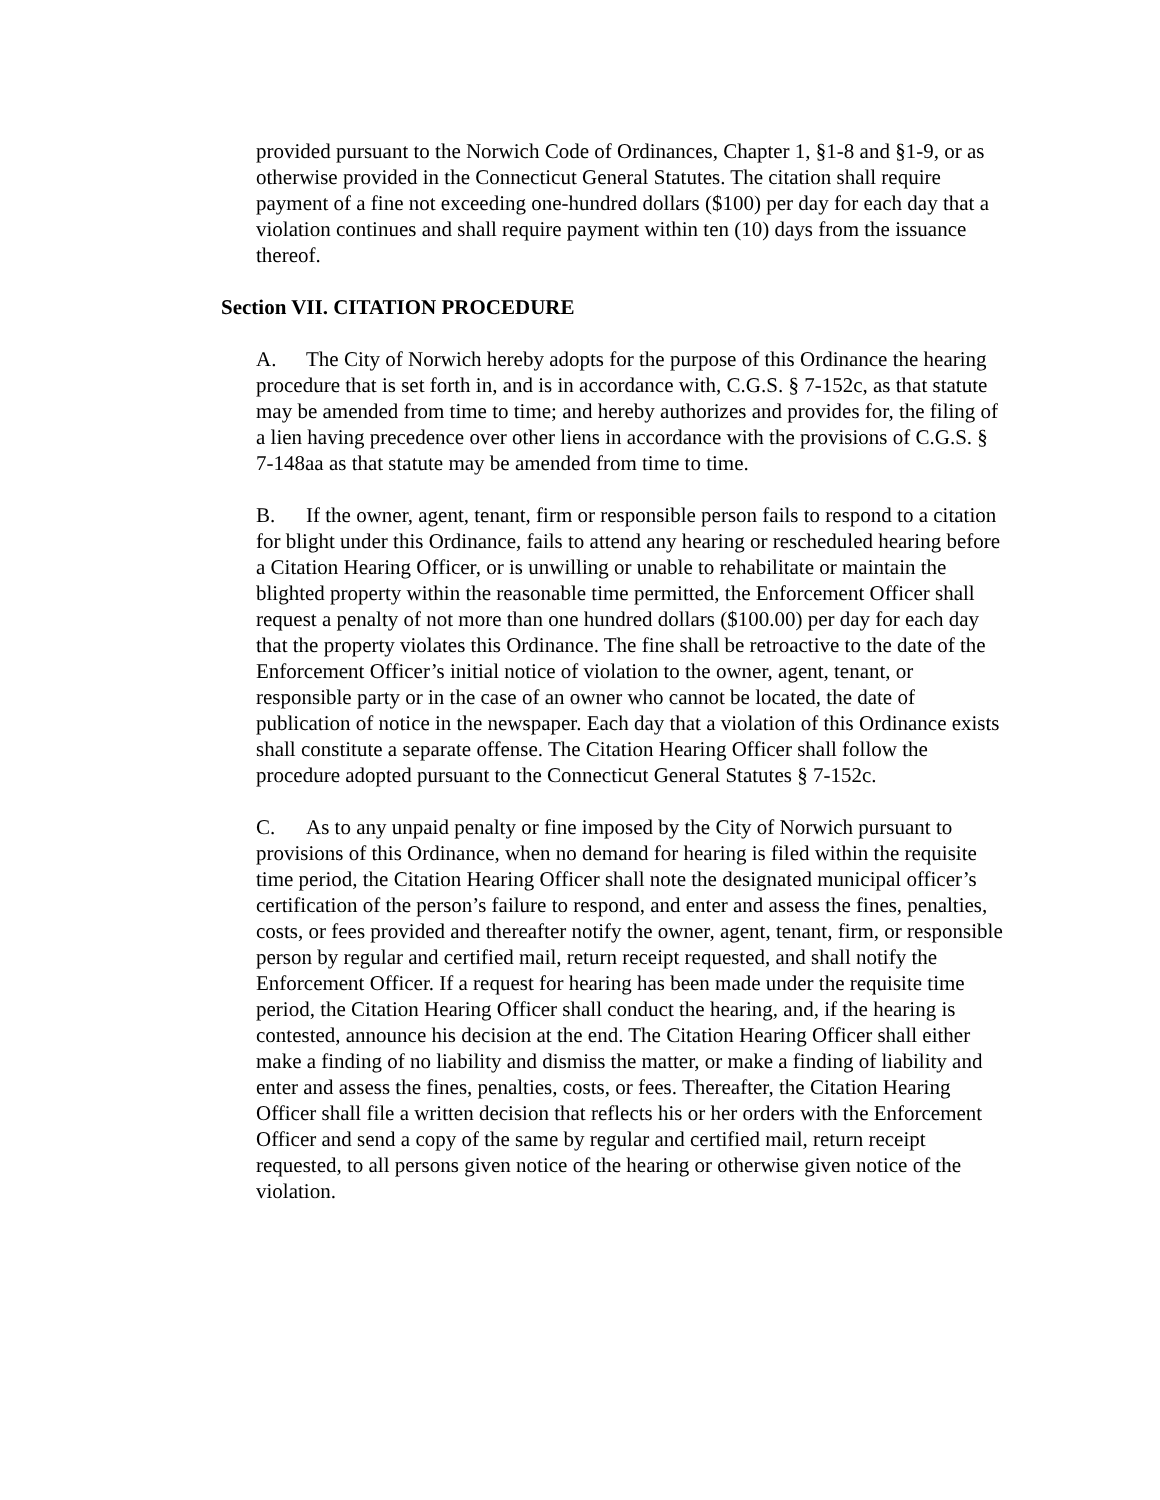provided pursuant to the Norwich Code of Ordinances, Chapter 1, §1-8 and §1-9, or as otherwise provided in the Connecticut General Statutes. The citation shall require payment of a fine not exceeding one-hundred dollars ($100) per day for each day that a violation continues and shall require payment within ten (10) days from the issuance thereof.
Section VII. CITATION PROCEDURE
A. The City of Norwich hereby adopts for the purpose of this Ordinance the hearing procedure that is set forth in, and is in accordance with, C.G.S. § 7-152c, as that statute may be amended from time to time; and hereby authorizes and provides for, the filing of a lien having precedence over other liens in accordance with the provisions of C.G.S. § 7-148aa as that statute may be amended from time to time.
B. If the owner, agent, tenant, firm or responsible person fails to respond to a citation for blight under this Ordinance, fails to attend any hearing or rescheduled hearing before a Citation Hearing Officer, or is unwilling or unable to rehabilitate or maintain the blighted property within the reasonable time permitted, the Enforcement Officer shall request a penalty of not more than one hundred dollars ($100.00) per day for each day that the property violates this Ordinance. The fine shall be retroactive to the date of the Enforcement Officer’s initial notice of violation to the owner, agent, tenant, or responsible party or in the case of an owner who cannot be located, the date of publication of notice in the newspaper. Each day that a violation of this Ordinance exists shall constitute a separate offense. The Citation Hearing Officer shall follow the procedure adopted pursuant to the Connecticut General Statutes § 7-152c.
C. As to any unpaid penalty or fine imposed by the City of Norwich pursuant to provisions of this Ordinance, when no demand for hearing is filed within the requisite time period, the Citation Hearing Officer shall note the designated municipal officer’s certification of the person’s failure to respond, and enter and assess the fines, penalties, costs, or fees provided and thereafter notify the owner, agent, tenant, firm, or responsible person by regular and certified mail, return receipt requested, and shall notify the Enforcement Officer. If a request for hearing has been made under the requisite time period, the Citation Hearing Officer shall conduct the hearing, and, if the hearing is contested, announce his decision at the end. The Citation Hearing Officer shall either make a finding of no liability and dismiss the matter, or make a finding of liability and enter and assess the fines, penalties, costs, or fees. Thereafter, the Citation Hearing Officer shall file a written decision that reflects his or her orders with the Enforcement Officer and send a copy of the same by regular and certified mail, return receipt requested, to all persons given notice of the hearing or otherwise given notice of the violation.